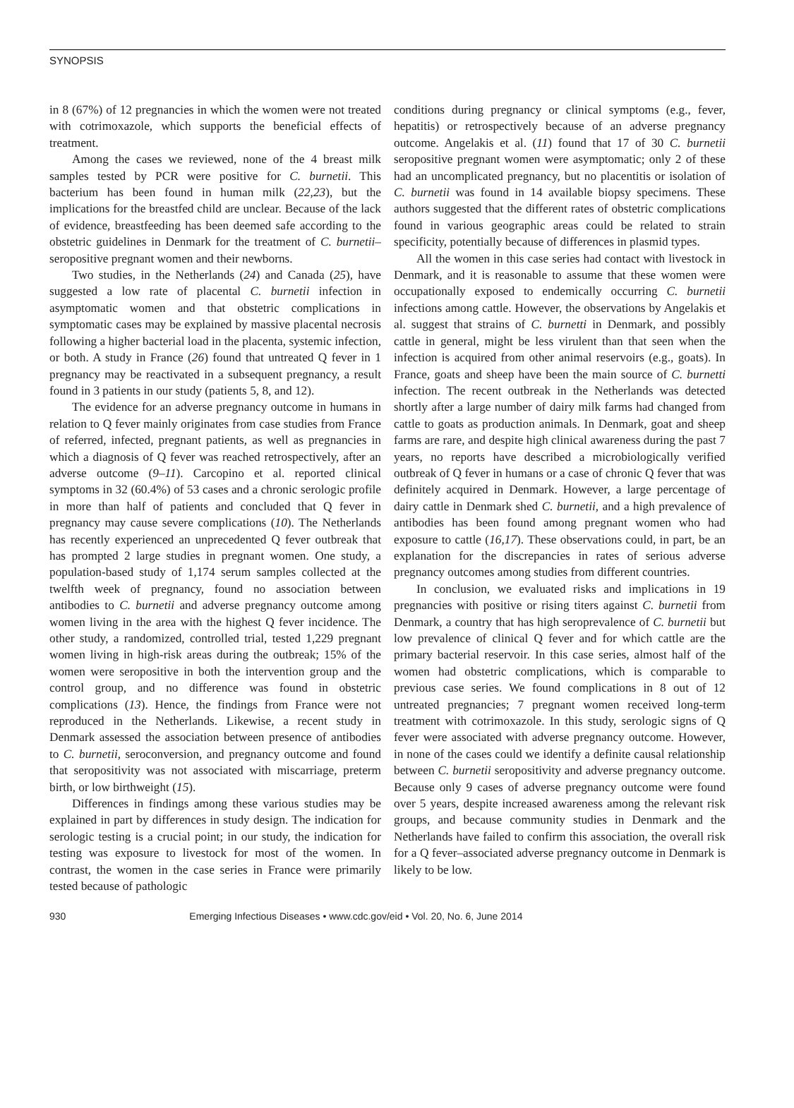SYNOPSIS
in 8 (67%) of 12 pregnancies in which the women were not treated with cotrimoxazole, which supports the beneficial effects of treatment.
Among the cases we reviewed, none of the 4 breast milk samples tested by PCR were positive for C. burnetii. This bacterium has been found in human milk (22,23), but the implications for the breastfed child are unclear. Because of the lack of evidence, breastfeeding has been deemed safe according to the obstetric guidelines in Denmark for the treatment of C. burnetii–seropositive pregnant women and their newborns.
Two studies, in the Netherlands (24) and Canada (25), have suggested a low rate of placental C. burnetii infection in asymptomatic women and that obstetric complications in symptomatic cases may be explained by massive placental necrosis following a higher bacterial load in the placenta, systemic infection, or both. A study in France (26) found that untreated Q fever in 1 pregnancy may be reactivated in a subsequent pregnancy, a result found in 3 patients in our study (patients 5, 8, and 12).
The evidence for an adverse pregnancy outcome in humans in relation to Q fever mainly originates from case studies from France of referred, infected, pregnant patients, as well as pregnancies in which a diagnosis of Q fever was reached retrospectively, after an adverse outcome (9–11). Carcopino et al. reported clinical symptoms in 32 (60.4%) of 53 cases and a chronic serologic profile in more than half of patients and concluded that Q fever in pregnancy may cause severe complications (10). The Netherlands has recently experienced an unprecedented Q fever outbreak that has prompted 2 large studies in pregnant women. One study, a population-based study of 1,174 serum samples collected at the twelfth week of pregnancy, found no association between antibodies to C. burnetii and adverse pregnancy outcome among women living in the area with the highest Q fever incidence. The other study, a randomized, controlled trial, tested 1,229 pregnant women living in high-risk areas during the outbreak; 15% of the women were seropositive in both the intervention group and the control group, and no difference was found in obstetric complications (13). Hence, the findings from France were not reproduced in the Netherlands. Likewise, a recent study in Denmark assessed the association between presence of antibodies to C. burnetii, seroconversion, and pregnancy outcome and found that seropositivity was not associated with miscarriage, preterm birth, or low birthweight (15).
Differences in findings among these various studies may be explained in part by differences in study design. The indication for serologic testing is a crucial point; in our study, the indication for testing was exposure to livestock for most of the women. In contrast, the women in the case series in France were primarily tested because of pathologic
conditions during pregnancy or clinical symptoms (e.g., fever, hepatitis) or retrospectively because of an adverse pregnancy outcome. Angelakis et al. (11) found that 17 of 30 C. burnetii seropositive pregnant women were asymptomatic; only 2 of these had an uncomplicated pregnancy, but no placentitis or isolation of C. burnetii was found in 14 available biopsy specimens. These authors suggested that the different rates of obstetric complications found in various geographic areas could be related to strain specificity, potentially because of differences in plasmid types.
All the women in this case series had contact with livestock in Denmark, and it is reasonable to assume that these women were occupationally exposed to endemically occurring C. burnetii infections among cattle. However, the observations by Angelakis et al. suggest that strains of C. burnetti in Denmark, and possibly cattle in general, might be less virulent than that seen when the infection is acquired from other animal reservoirs (e.g., goats). In France, goats and sheep have been the main source of C. burnetti infection. The recent outbreak in the Netherlands was detected shortly after a large number of dairy milk farms had changed from cattle to goats as production animals. In Denmark, goat and sheep farms are rare, and despite high clinical awareness during the past 7 years, no reports have described a microbiologically verified outbreak of Q fever in humans or a case of chronic Q fever that was definitely acquired in Denmark. However, a large percentage of dairy cattle in Denmark shed C. burnetii, and a high prevalence of antibodies has been found among pregnant women who had exposure to cattle (16,17). These observations could, in part, be an explanation for the discrepancies in rates of serious adverse pregnancy outcomes among studies from different countries.
In conclusion, we evaluated risks and implications in 19 pregnancies with positive or rising titers against C. burnetii from Denmark, a country that has high seroprevalence of C. burnetii but low prevalence of clinical Q fever and for which cattle are the primary bacterial reservoir. In this case series, almost half of the women had obstetric complications, which is comparable to previous case series. We found complications in 8 out of 12 untreated pregnancies; 7 pregnant women received long-term treatment with cotrimoxazole. In this study, serologic signs of Q fever were associated with adverse pregnancy outcome. However, in none of the cases could we identify a definite causal relationship between C. burnetii seropositivity and adverse pregnancy outcome. Because only 9 cases of adverse pregnancy outcome were found over 5 years, despite increased awareness among the relevant risk groups, and because community studies in Denmark and the Netherlands have failed to confirm this association, the overall risk for a Q fever–associated adverse pregnancy outcome in Denmark is likely to be low.
930 Emerging Infectious Diseases • www.cdc.gov/eid • Vol. 20, No. 6, June 2014